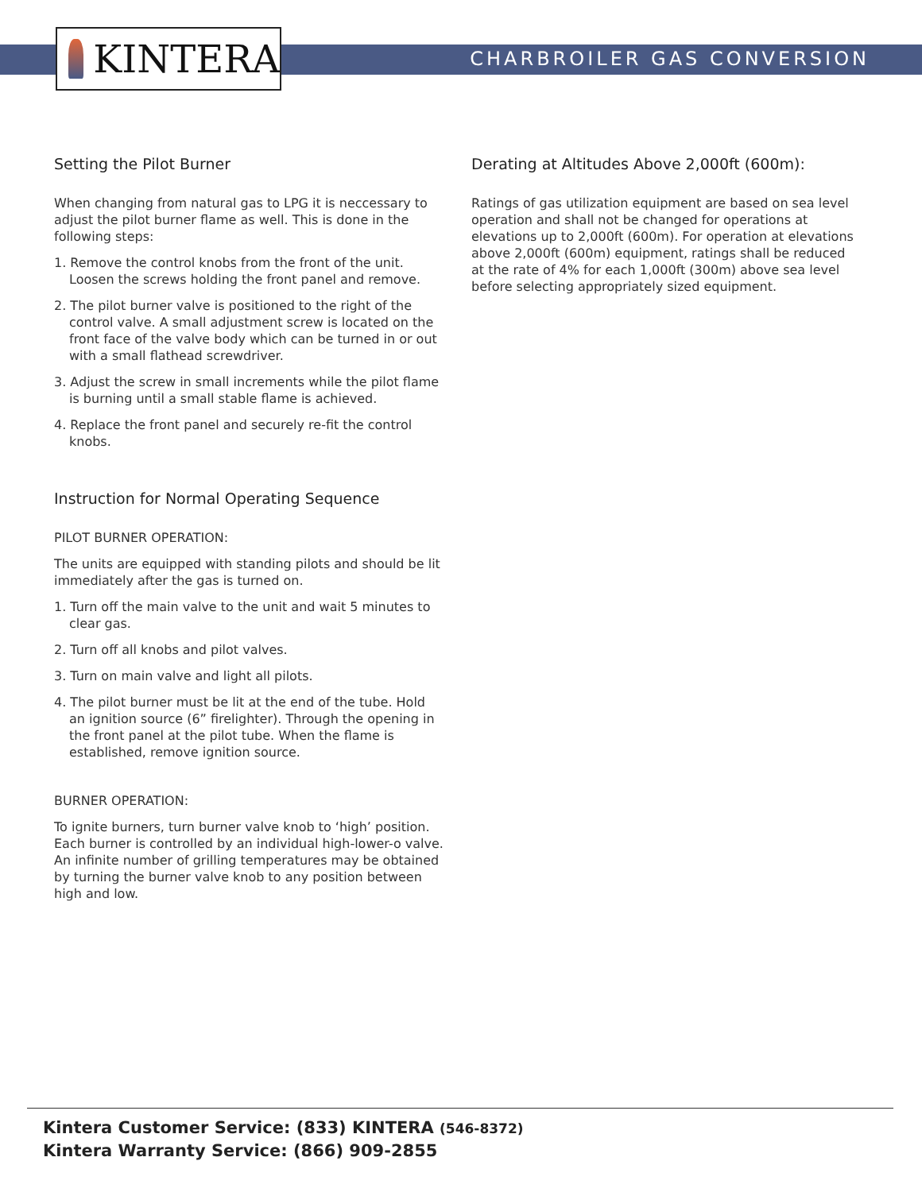KINTERA
CHARBROILER GAS CONVERSION
Setting the Pilot Burner
When changing from natural gas to LPG it is neccessary to adjust the pilot burner flame as well. This is done in the following steps:
1. Remove the control knobs from the front of the unit. Loosen the screws holding the front panel and remove.
2. The pilot burner valve is positioned to the right of the control valve. A small adjustment screw is located on the front face of the valve body which can be turned in or out with a small flathead screwdriver.
3. Adjust the screw in small increments while the pilot flame is burning until a small stable flame is achieved.
4. Replace the front panel and securely re-fit the control knobs.
Instruction for Normal Operating Sequence
PILOT BURNER OPERATION:
The units are equipped with standing pilots and should be lit immediately after the gas is turned on.
1. Turn off the main valve to the unit and wait 5 minutes to clear gas.
2. Turn off all knobs and pilot valves.
3. Turn on main valve and light all pilots.
4. The pilot burner must be lit at the end of the tube. Hold an ignition source (6” firelighter). Through the opening in the front panel at the pilot tube. When the flame is established, remove ignition source.
BURNER OPERATION:
To ignite burners, turn burner valve knob to ‘high’ position. Each burner is controlled by an individual high-lower-o valve. An infinite number of grilling temperatures may be obtained by turning the burner valve knob to any position between high and low.
Derating at Altitudes Above 2,000ft (600m):
Ratings of gas utilization equipment are based on sea level operation and shall not be changed for operations at elevations up to 2,000ft (600m). For operation at elevations above 2,000ft (600m) equipment, ratings shall be reduced at the rate of 4% for each 1,000ft (300m) above sea level before selecting appropriately sized equipment.
Kintera Customer Service: (833) KINTERA (546-8372)
Kintera Warranty Service: (866) 909-2855